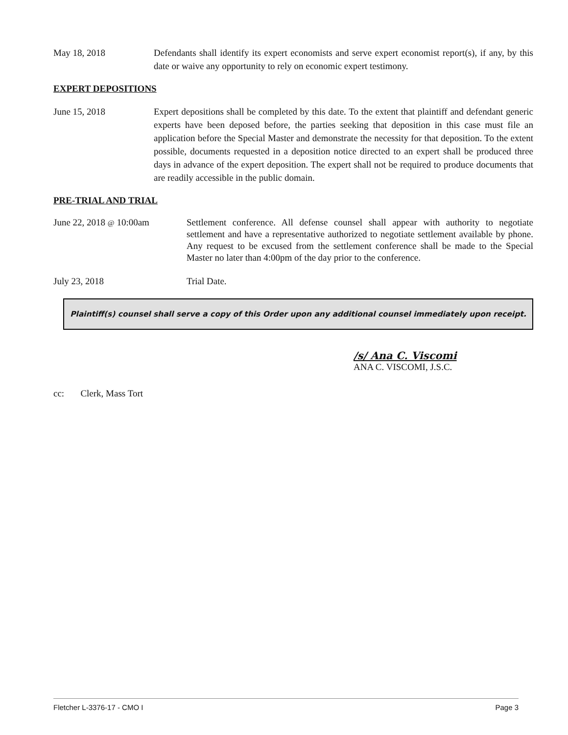May 18, 2018 Defendants shall identify its expert economists and serve expert economist report(s), if any, by this date or waive any opportunity to rely on economic expert testimony.
EXPERT DEPOSITIONS
June 15, 2018 Expert depositions shall be completed by this date. To the extent that plaintiff and defendant generic experts have been deposed before, the parties seeking that deposition in this case must file an application before the Special Master and demonstrate the necessity for that deposition. To the extent possible, documents requested in a deposition notice directed to an expert shall be produced three days in advance of the expert deposition. The expert shall not be required to produce documents that are readily accessible in the public domain.
PRE-TRIAL AND TRIAL
June 22, 2018 @ 10:00am Settlement conference. All defense counsel shall appear with authority to negotiate settlement and have a representative authorized to negotiate settlement available by phone. Any request to be excused from the settlement conference shall be made to the Special Master no later than 4:00pm of the day prior to the conference.
July 23, 2018 Trial Date.
Plaintiff(s) counsel shall serve a copy of this Order upon any additional counsel immediately upon receipt.
/s/ Ana C. Viscomi
ANA C. VISCOMI, J.S.C.
cc: Clerk, Mass Tort
Fletcher L-3376-17 - CMO I Page 3